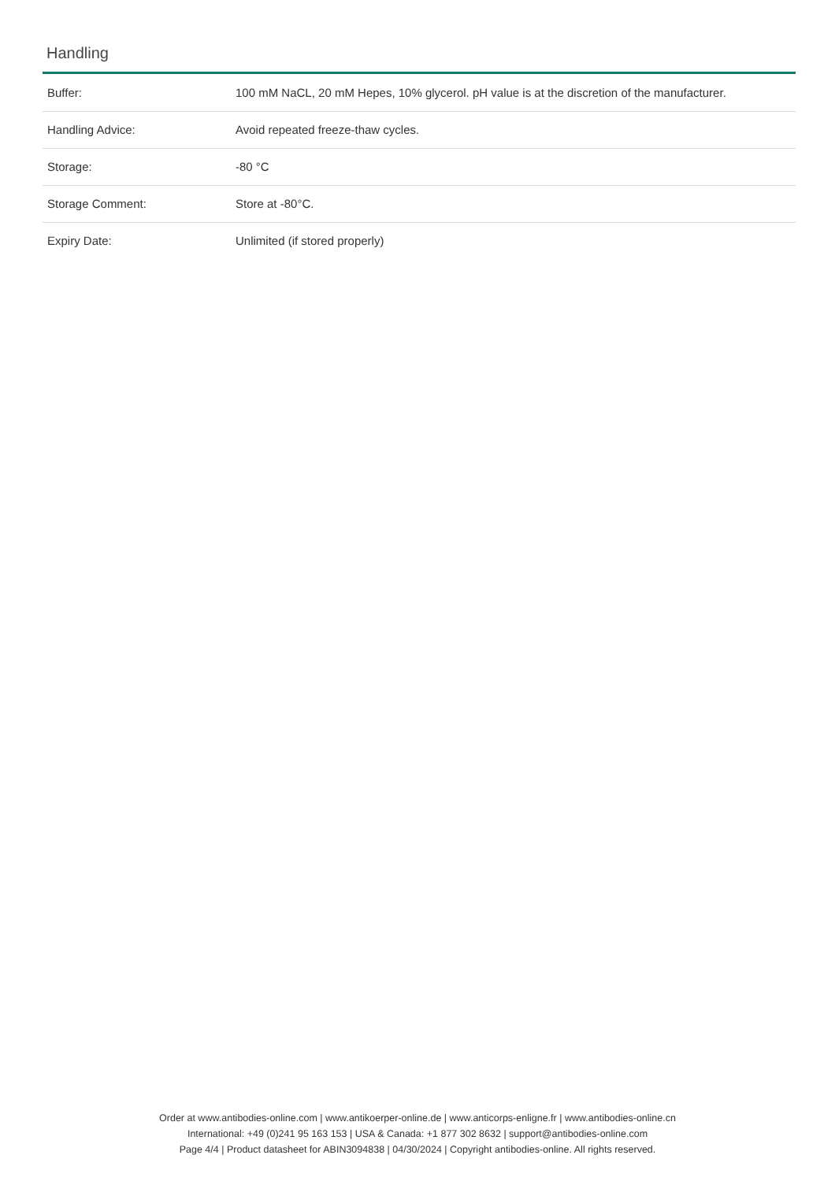Handling
| Buffer: | 100 mM NaCL, 20 mM Hepes, 10% glycerol. pH value is at the discretion of the manufacturer. |
| Handling Advice: | Avoid repeated freeze-thaw cycles. |
| Storage: | -80 °C |
| Storage Comment: | Store at -80°C. |
| Expiry Date: | Unlimited (if stored properly) |
Order at www.antibodies-online.com | www.antikoerper-online.de | www.anticorps-enligne.fr | www.antibodies-online.cn
International: +49 (0)241 95 163 153 | USA & Canada: +1 877 302 8632 | support@antibodies-online.com
Page 4/4 | Product datasheet for ABIN3094838 | 04/30/2024 | Copyright antibodies-online. All rights reserved.